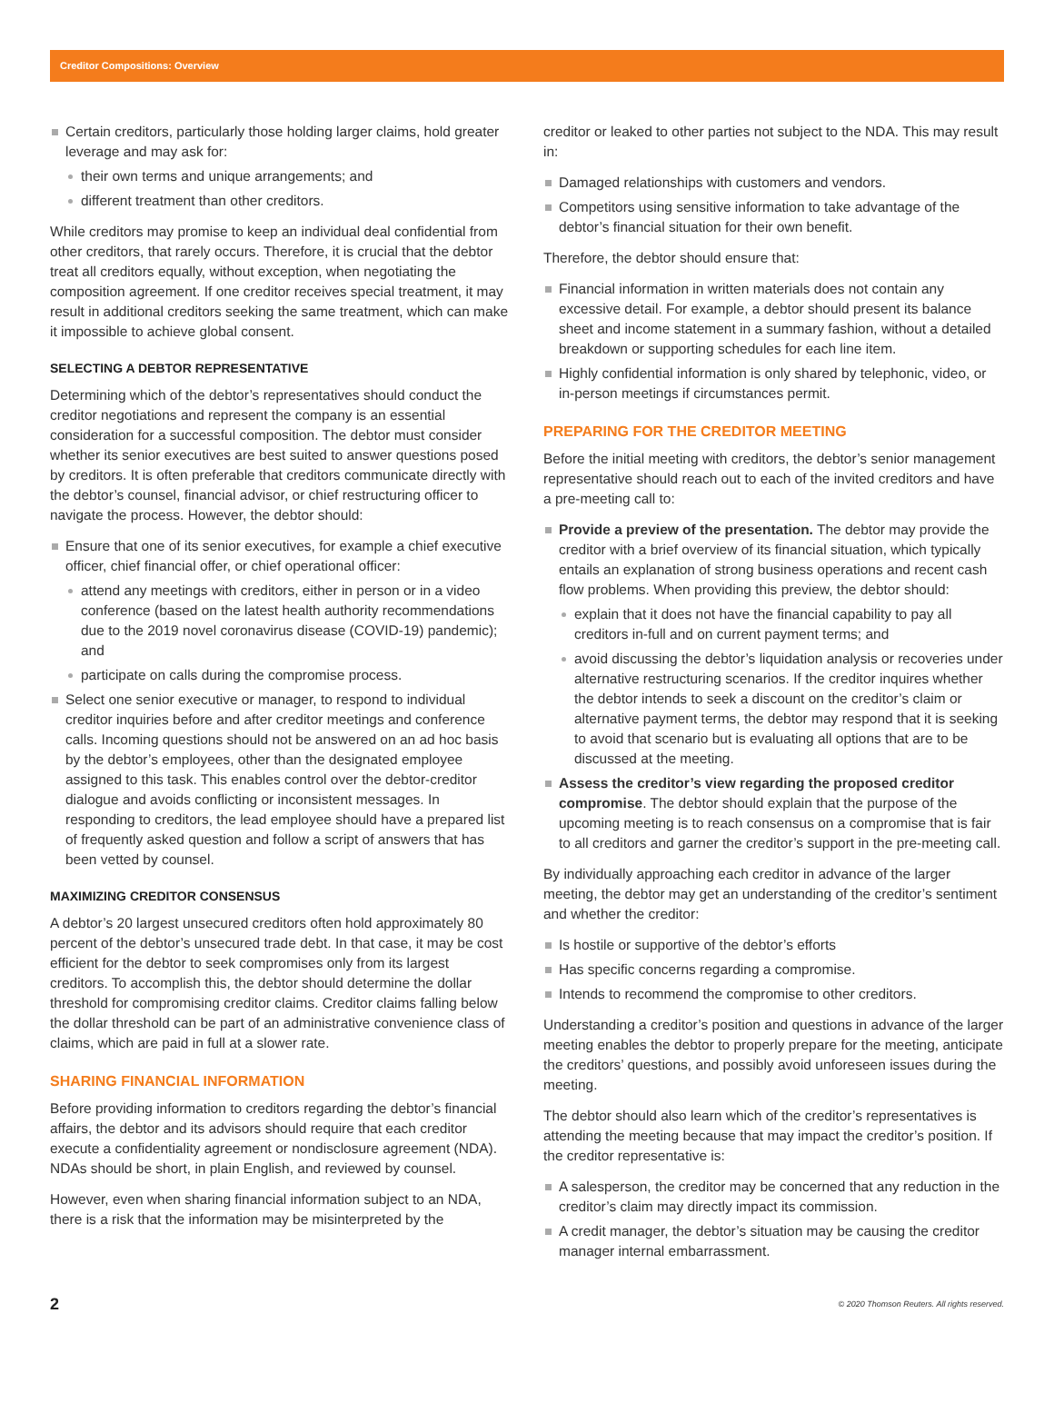Creditor Compositions: Overview
Certain creditors, particularly those holding larger claims, hold greater leverage and may ask for:
their own terms and unique arrangements; and
different treatment than other creditors.
While creditors may promise to keep an individual deal confidential from other creditors, that rarely occurs. Therefore, it is crucial that the debtor treat all creditors equally, without exception, when negotiating the composition agreement. If one creditor receives special treatment, it may result in additional creditors seeking the same treatment, which can make it impossible to achieve global consent.
SELECTING A DEBTOR REPRESENTATIVE
Determining which of the debtor’s representatives should conduct the creditor negotiations and represent the company is an essential consideration for a successful composition. The debtor must consider whether its senior executives are best suited to answer questions posed by creditors. It is often preferable that creditors communicate directly with the debtor’s counsel, financial advisor, or chief restructuring officer to navigate the process. However, the debtor should:
Ensure that one of its senior executives, for example a chief executive officer, chief financial offer, or chief operational officer:
attend any meetings with creditors, either in person or in a video conference (based on the latest health authority recommendations due to the 2019 novel coronavirus disease (COVID-19) pandemic); and
participate on calls during the compromise process.
Select one senior executive or manager, to respond to individual creditor inquiries before and after creditor meetings and conference calls. Incoming questions should not be answered on an ad hoc basis by the debtor’s employees, other than the designated employee assigned to this task. This enables control over the debtor-creditor dialogue and avoids conflicting or inconsistent messages. In responding to creditors, the lead employee should have a prepared list of frequently asked question and follow a script of answers that has been vetted by counsel.
MAXIMIZING CREDITOR CONSENSUS
A debtor’s 20 largest unsecured creditors often hold approximately 80 percent of the debtor’s unsecured trade debt. In that case, it may be cost efficient for the debtor to seek compromises only from its largest creditors. To accomplish this, the debtor should determine the dollar threshold for compromising creditor claims. Creditor claims falling below the dollar threshold can be part of an administrative convenience class of claims, which are paid in full at a slower rate.
SHARING FINANCIAL INFORMATION
Before providing information to creditors regarding the debtor’s financial affairs, the debtor and its advisors should require that each creditor execute a confidentiality agreement or nondisclosure agreement (NDA). NDAs should be short, in plain English, and reviewed by counsel.
However, even when sharing financial information subject to an NDA, there is a risk that the information may be misinterpreted by the
creditor or leaked to other parties not subject to the NDA. This may result in:
Damaged relationships with customers and vendors.
Competitors using sensitive information to take advantage of the debtor’s financial situation for their own benefit.
Therefore, the debtor should ensure that:
Financial information in written materials does not contain any excessive detail. For example, a debtor should present its balance sheet and income statement in a summary fashion, without a detailed breakdown or supporting schedules for each line item.
Highly confidential information is only shared by telephonic, video, or in-person meetings if circumstances permit.
PREPARING FOR THE CREDITOR MEETING
Before the initial meeting with creditors, the debtor’s senior management representative should reach out to each of the invited creditors and have a pre-meeting call to:
Provide a preview of the presentation. The debtor may provide the creditor with a brief overview of its financial situation, which typically entails an explanation of strong business operations and recent cash flow problems. When providing this preview, the debtor should:
explain that it does not have the financial capability to pay all creditors in-full and on current payment terms; and
avoid discussing the debtor’s liquidation analysis or recoveries under alternative restructuring scenarios. If the creditor inquires whether the debtor intends to seek a discount on the creditor’s claim or alternative payment terms, the debtor may respond that it is seeking to avoid that scenario but is evaluating all options that are to be discussed at the meeting.
Assess the creditor’s view regarding the proposed creditor compromise. The debtor should explain that the purpose of the upcoming meeting is to reach consensus on a compromise that is fair to all creditors and garner the creditor’s support in the pre-meeting call.
By individually approaching each creditor in advance of the larger meeting, the debtor may get an understanding of the creditor’s sentiment and whether the creditor:
Is hostile or supportive of the debtor’s efforts
Has specific concerns regarding a compromise.
Intends to recommend the compromise to other creditors.
Understanding a creditor’s position and questions in advance of the larger meeting enables the debtor to properly prepare for the meeting, anticipate the creditors’ questions, and possibly avoid unforeseen issues during the meeting.
The debtor should also learn which of the creditor’s representatives is attending the meeting because that may impact the creditor’s position. If the creditor representative is:
A salesperson, the creditor may be concerned that any reduction in the creditor’s claim may directly impact its commission.
A credit manager, the debtor’s situation may be causing the creditor manager internal embarrassment.
2 © 2020 Thomson Reuters. All rights reserved.